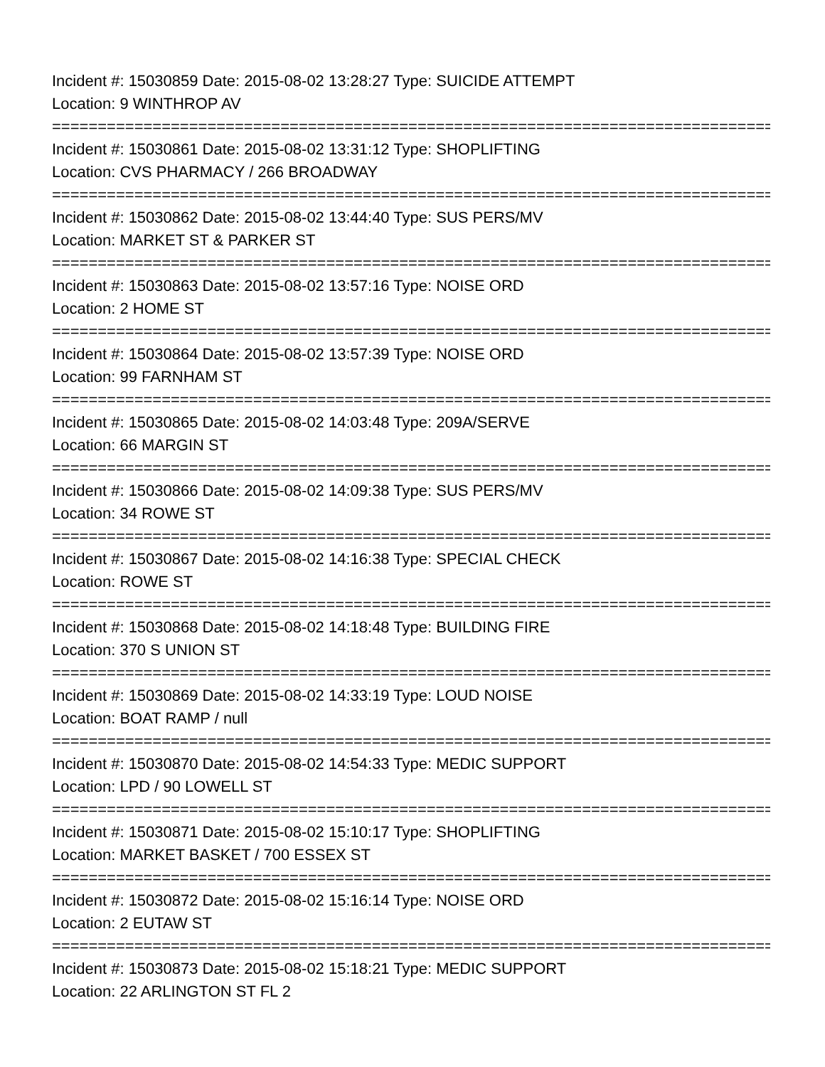Incident #: 15030859 Date: 2015-08-02 13:28:27 Type: SUICIDE ATTEMPT
Location: 9 WINTHROP AV
===============================================================================
Incident #: 15030861 Date: 2015-08-02 13:31:12 Type: SHOPLIFTING
Location: CVS PHARMACY / 266 BROADWAY
===============================================================================
Incident #: 15030862 Date: 2015-08-02 13:44:40 Type: SUS PERS/MV
Location: MARKET ST & PARKER ST
===============================================================================
Incident #: 15030863 Date: 2015-08-02 13:57:16 Type: NOISE ORD
Location: 2 HOME ST
===============================================================================
Incident #: 15030864 Date: 2015-08-02 13:57:39 Type: NOISE ORD
Location: 99 FARNHAM ST
===============================================================================
Incident #: 15030865 Date: 2015-08-02 14:03:48 Type: 209A/SERVE
Location: 66 MARGIN ST
===============================================================================
Incident #: 15030866 Date: 2015-08-02 14:09:38 Type: SUS PERS/MV
Location: 34 ROWE ST
===============================================================================
Incident #: 15030867 Date: 2015-08-02 14:16:38 Type: SPECIAL CHECK
Location: ROWE ST
===============================================================================
Incident #: 15030868 Date: 2015-08-02 14:18:48 Type: BUILDING FIRE
Location: 370 S UNION ST
===============================================================================
Incident #: 15030869 Date: 2015-08-02 14:33:19 Type: LOUD NOISE
Location: BOAT RAMP / null
===============================================================================
Incident #: 15030870 Date: 2015-08-02 14:54:33 Type: MEDIC SUPPORT
Location: LPD / 90 LOWELL ST
===============================================================================
Incident #: 15030871 Date: 2015-08-02 15:10:17 Type: SHOPLIFTING
Location: MARKET BASKET / 700 ESSEX ST
===============================================================================
Incident #: 15030872 Date: 2015-08-02 15:16:14 Type: NOISE ORD
Location: 2 EUTAW ST
===============================================================================
Incident #: 15030873 Date: 2015-08-02 15:18:21 Type: MEDIC SUPPORT
Location: 22 ARLINGTON ST FL 2